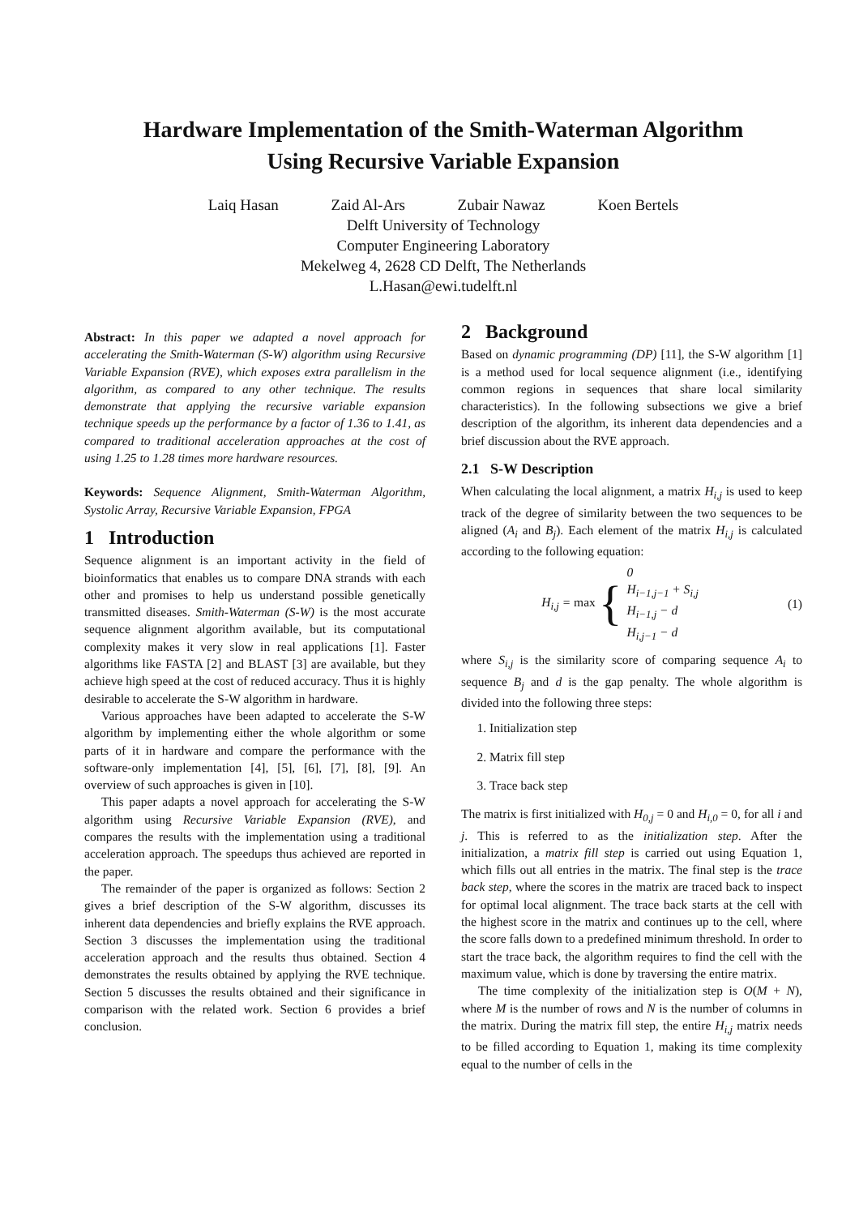Hardware Implementation of the Smith-Waterman Algorithm
Using Recursive Variable Expansion
Laiq Hasan Zaid Al-Ars Zubair Nawaz Koen Bertels
Delft University of Technology
Computer Engineering Laboratory
Mekelweg 4, 2628 CD Delft, The Netherlands
L.Hasan@ewi.tudelft.nl
Abstract: In this paper we adapted a novel approach for accelerating the Smith-Waterman (S-W) algorithm using Recursive Variable Expansion (RVE), which exposes extra parallelism in the algorithm, as compared to any other technique. The results demonstrate that applying the recursive variable expansion technique speeds up the performance by a factor of 1.36 to 1.41, as compared to traditional acceleration approaches at the cost of using 1.25 to 1.28 times more hardware resources.
Keywords: Sequence Alignment, Smith-Waterman Algorithm, Systolic Array, Recursive Variable Expansion, FPGA
1 Introduction
Sequence alignment is an important activity in the field of bioinformatics that enables us to compare DNA strands with each other and promises to help us understand possible genetically transmitted diseases. Smith-Waterman (S-W) is the most accurate sequence alignment algorithm available, but its computational complexity makes it very slow in real applications [1]. Faster algorithms like FASTA [2] and BLAST [3] are available, but they achieve high speed at the cost of reduced accuracy. Thus it is highly desirable to accelerate the S-W algorithm in hardware.
Various approaches have been adapted to accelerate the S-W algorithm by implementing either the whole algorithm or some parts of it in hardware and compare the performance with the software-only implementation [4], [5], [6], [7], [8], [9]. An overview of such approaches is given in [10].
This paper adapts a novel approach for accelerating the S-W algorithm using Recursive Variable Expansion (RVE), and compares the results with the implementation using a traditional acceleration approach. The speedups thus achieved are reported in the paper.
The remainder of the paper is organized as follows: Section 2 gives a brief description of the S-W algorithm, discusses its inherent data dependencies and briefly explains the RVE approach. Section 3 discusses the implementation using the traditional acceleration approach and the results thus obtained. Section 4 demonstrates the results obtained by applying the RVE technique. Section 5 discusses the results obtained and their significance in comparison with the related work. Section 6 provides a brief conclusion.
2 Background
Based on dynamic programming (DP) [11], the S-W algorithm [1] is a method used for local sequence alignment (i.e., identifying common regions in sequences that share local similarity characteristics). In the following subsections we give a brief description of the algorithm, its inherent data dependencies and a brief discussion about the RVE approach.
2.1 S-W Description
When calculating the local alignment, a matrix H<sub>i,j</sub> is used to keep track of the degree of similarity between the two sequences to be aligned (A<sub>i</sub> and B<sub>j</sub>). Each element of the matrix H<sub>i,j</sub> is calculated according to the following equation:
H<sub>i,j</sub> = max {
0
H<sub>i−1,j−1</sub> + S<sub>i,j</sub>
H<sub>i−1,j</sub> − d
H<sub>i,j−1</sub> − d
(1)
where S<sub>i,j</sub> is the similarity score of comparing sequence A<sub>i</sub> to sequence B<sub>j</sub> and d is the gap penalty. The whole algorithm is divided into the following three steps:
1. Initialization step
2. Matrix fill step
3. Trace back step
The matrix is first initialized with H<sub>0,j</sub> = 0 and H<sub>i,0</sub> = 0, for all i and j. This is referred to as the initialization step. After the initialization, a matrix fill step is carried out using Equation 1, which fills out all entries in the matrix. The final step is the trace back step, where the scores in the matrix are traced back to inspect for optimal local alignment. The trace back starts at the cell with the highest score in the matrix and continues up to the cell, where the score falls down to a predefined minimum threshold. In order to start the trace back, the algorithm requires to find the cell with the maximum value, which is done by traversing the entire matrix.
The time complexity of the initialization step is O(M + N), where M is the number of rows and N is the number of columns in the matrix. During the matrix fill step, the entire H<sub>i,j</sub> matrix needs to be filled according to Equation 1, making its time complexity equal to the number of cells in the